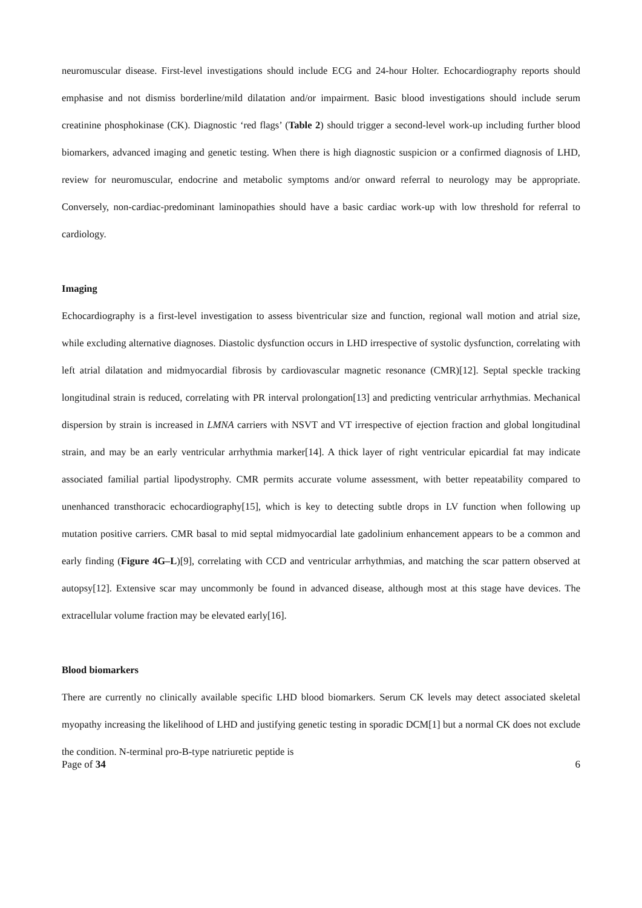neuromuscular disease. First-level investigations should include ECG and 24-hour Holter. Echocardiography reports should emphasise and not dismiss borderline/mild dilatation and/or impairment. Basic blood investigations should include serum creatinine phosphokinase (CK). Diagnostic ‘red flags’ (Table 2) should trigger a second-level work-up including further blood biomarkers, advanced imaging and genetic testing. When there is high diagnostic suspicion or a confirmed diagnosis of LHD, review for neuromuscular, endocrine and metabolic symptoms and/or onward referral to neurology may be appropriate. Conversely, non-cardiac-predominant laminopathies should have a basic cardiac work-up with low threshold for referral to cardiology.
Imaging
Echocardiography is a first-level investigation to assess biventricular size and function, regional wall motion and atrial size, while excluding alternative diagnoses. Diastolic dysfunction occurs in LHD irrespective of systolic dysfunction, correlating with left atrial dilatation and midmyocardial fibrosis by cardiovascular magnetic resonance (CMR)[12]. Septal speckle tracking longitudinal strain is reduced, correlating with PR interval prolongation[13] and predicting ventricular arrhythmias. Mechanical dispersion by strain is increased in LMNA carriers with NSVT and VT irrespective of ejection fraction and global longitudinal strain, and may be an early ventricular arrhythmia marker[14]. A thick layer of right ventricular epicardial fat may indicate associated familial partial lipodystrophy. CMR permits accurate volume assessment, with better repeatability compared to unenhanced transthoracic echocardiography[15], which is key to detecting subtle drops in LV function when following up mutation positive carriers. CMR basal to mid septal midmyocardial late gadolinium enhancement appears to be a common and early finding (Figure 4G–L)[9], correlating with CCD and ventricular arrhythmias, and matching the scar pattern observed at autopsy[12]. Extensive scar may uncommonly be found in advanced disease, although most at this stage have devices. The extracellular volume fraction may be elevated early[16].
Blood biomarkers
There are currently no clinically available specific LHD blood biomarkers. Serum CK levels may detect associated skeletal myopathy increasing the likelihood of LHD and justifying genetic testing in sporadic DCM[1] but a normal CK does not exclude the condition. N-terminal pro-B-type natriuretic peptide is
Page of 34 6